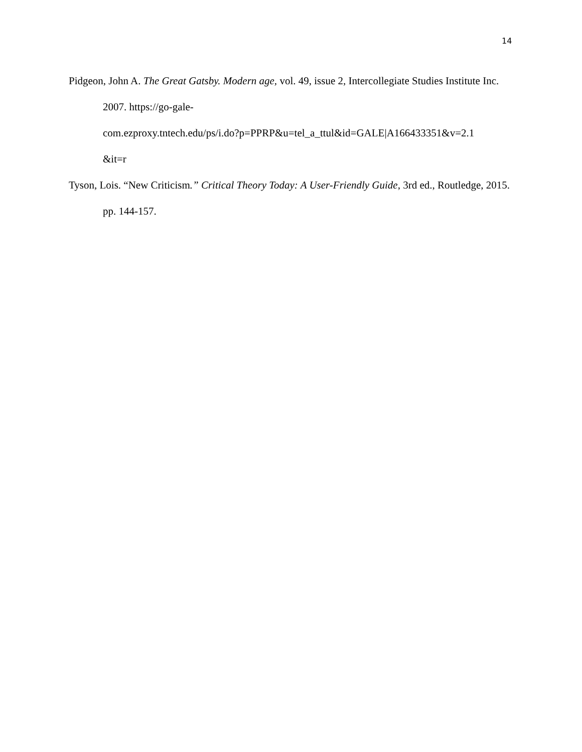14
Pidgeon, John A. The Great Gatsby. Modern age, vol. 49, issue 2, Intercollegiate Studies Institute Inc. 2007. https://go-gale-
com.ezproxy.tntech.edu/ps/i.do?p=PPRP&u=tel_a_ttul&id=GALE|A166433351&v=2.1
&it=r
Tyson, Lois. “New Criticism.” Critical Theory Today: A User-Friendly Guide, 3rd ed., Routledge, 2015. pp. 144-157.